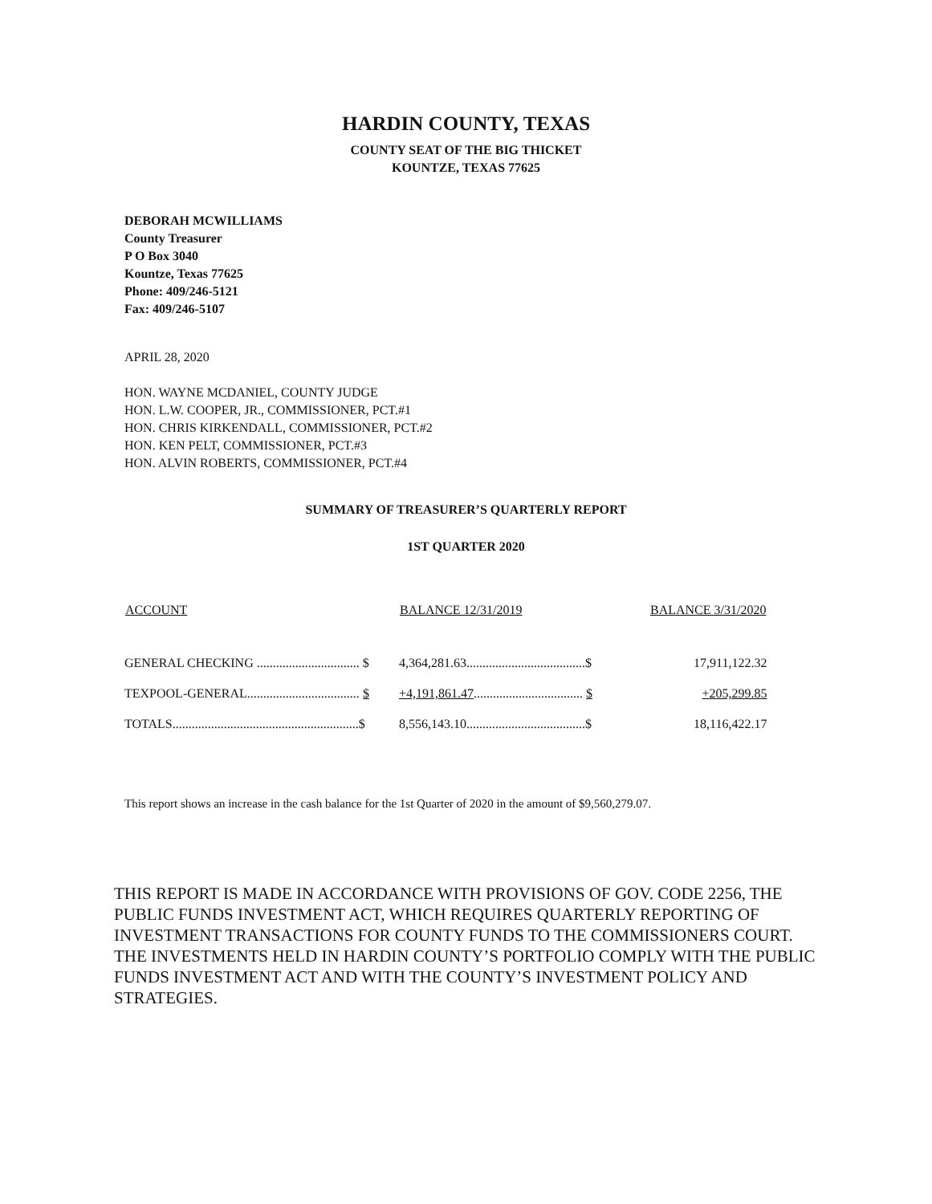HARDIN COUNTY, TEXAS
COUNTY SEAT OF THE BIG THICKET
KOUNTZE, TEXAS 77625
DEBORAH MCWILLIAMS
County Treasurer
P O Box 3040
Kountze, Texas 77625
Phone: 409/246-5121
Fax: 409/246-5107
APRIL 28, 2020
HON. WAYNE MCDANIEL, COUNTY JUDGE
HON. L.W. COOPER, JR., COMMISSIONER, PCT.#1
HON. CHRIS KIRKENDALL, COMMISSIONER, PCT.#2
HON. KEN PELT, COMMISSIONER, PCT.#3
HON. ALVIN ROBERTS, COMMISSIONER, PCT.#4
SUMMARY OF TREASURER’S QUARTERLY REPORT
1ST QUARTER 2020
| ACCOUNT | BALANCE 12/31/2019 | BALANCE 3/31/2020 |
| --- | --- | --- |
| GENERAL CHECKING ................................ $ | 4,364,281.63.....................................$ | 17,911,122.32 |
| TEXPOOL-GENERAL................................... $ | +4,191,861.47 .................................. $ | +205,299.85 |
| TOTALS..........................................................$ | 8,556,143.10.....................................$ | 18,116,422.17 |
This report shows an increase in the cash balance for the 1st Quarter of 2020 in the amount of $9,560,279.07.
THIS REPORT IS MADE IN ACCORDANCE WITH PROVISIONS OF GOV. CODE 2256, THE PUBLIC FUNDS INVESTMENT ACT, WHICH REQUIRES QUARTERLY REPORTING OF INVESTMENT TRANSACTIONS FOR COUNTY FUNDS TO THE COMMISSIONERS COURT. THE INVESTMENTS HELD IN HARDIN COUNTY’S PORTFOLIO COMPLY WITH THE PUBLIC FUNDS INVESTMENT ACT AND WITH THE COUNTY’S INVESTMENT POLICY AND STRATEGIES.